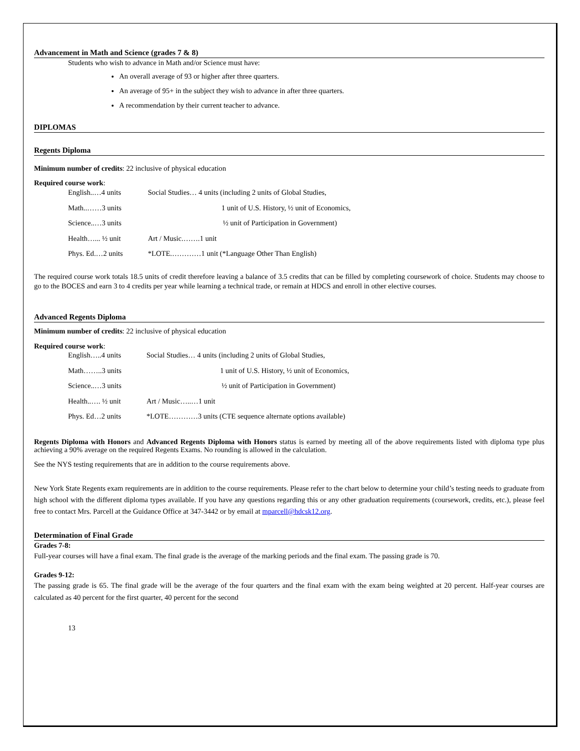Advancement in Math and Science (grades 7 & 8)
Students who wish to advance in Math and/or Science must have:
An overall average of 93 or higher after three quarters.
An average of 95+ in the subject they wish to advance in after three quarters.
A recommendation by their current teacher to advance.
DIPLOMAS
Regents Diploma
Minimum number of credits: 22 inclusive of physical education
Required course work:
| English..…4 units | Social Studies… 4 units (including 2 units of Global Studies, |
| Math..……3 units | 1 unit of U.S. History, ½ unit of Economics, |
| Science..…3 units | ½ unit of Participation in Government) |
| Health…... ½ unit | Art / Music.…….1 unit |
| Phys. Ed.…2 units | *LOTE.…………1 unit (*Language Other Than English) |
The required course work totals 18.5 units of credit therefore leaving a balance of 3.5 credits that can be filled by completing coursework of choice. Students may choose to go to the BOCES and earn 3 to 4 credits per year while learning a technical trade, or remain at HDCS and enroll in other elective courses.
Advanced Regents Diploma
Minimum number of credits: 22 inclusive of physical education
Required course work:
| English…..4 units | Social Studies… 4 units (including 2 units of Global Studies, |
| Math……..3 units | 1 unit of U.S. History, ½ unit of Economics, |
| Science..…3 units | ½ unit of Participation in Government) |
| Health..…. ½ unit | Art / Music…..…1 unit |
| Phys. Ed…2 units | *LOTE…………3 units (CTE sequence alternate options available) |
Regents Diploma with Honors and Advanced Regents Diploma with Honors status is earned by meeting all of the above requirements listed with diploma type plus achieving a 90% average on the required Regents Exams. No rounding is allowed in the calculation.
See the NYS testing requirements that are in addition to the course requirements above.
New York State Regents exam requirements are in addition to the course requirements. Please refer to the chart below to determine your child’s testing needs to graduate from high school with the different diploma types available. If you have any questions regarding this or any other graduation requirements (coursework, credits, etc.), please feel free to contact Mrs. Parcell at the Guidance Office at 347-3442 or by email at mparcell@hdcsk12.org.
Determination of Final Grade
Grades 7-8:
Full-year courses will have a final exam. The final grade is the average of the marking periods and the final exam. The passing grade is 70.
Grades 9-12:
The passing grade is 65. The final grade will be the average of the four quarters and the final exam with the exam being weighted at 20 percent. Half-year courses are calculated as 40 percent for the first quarter, 40 percent for the second
13